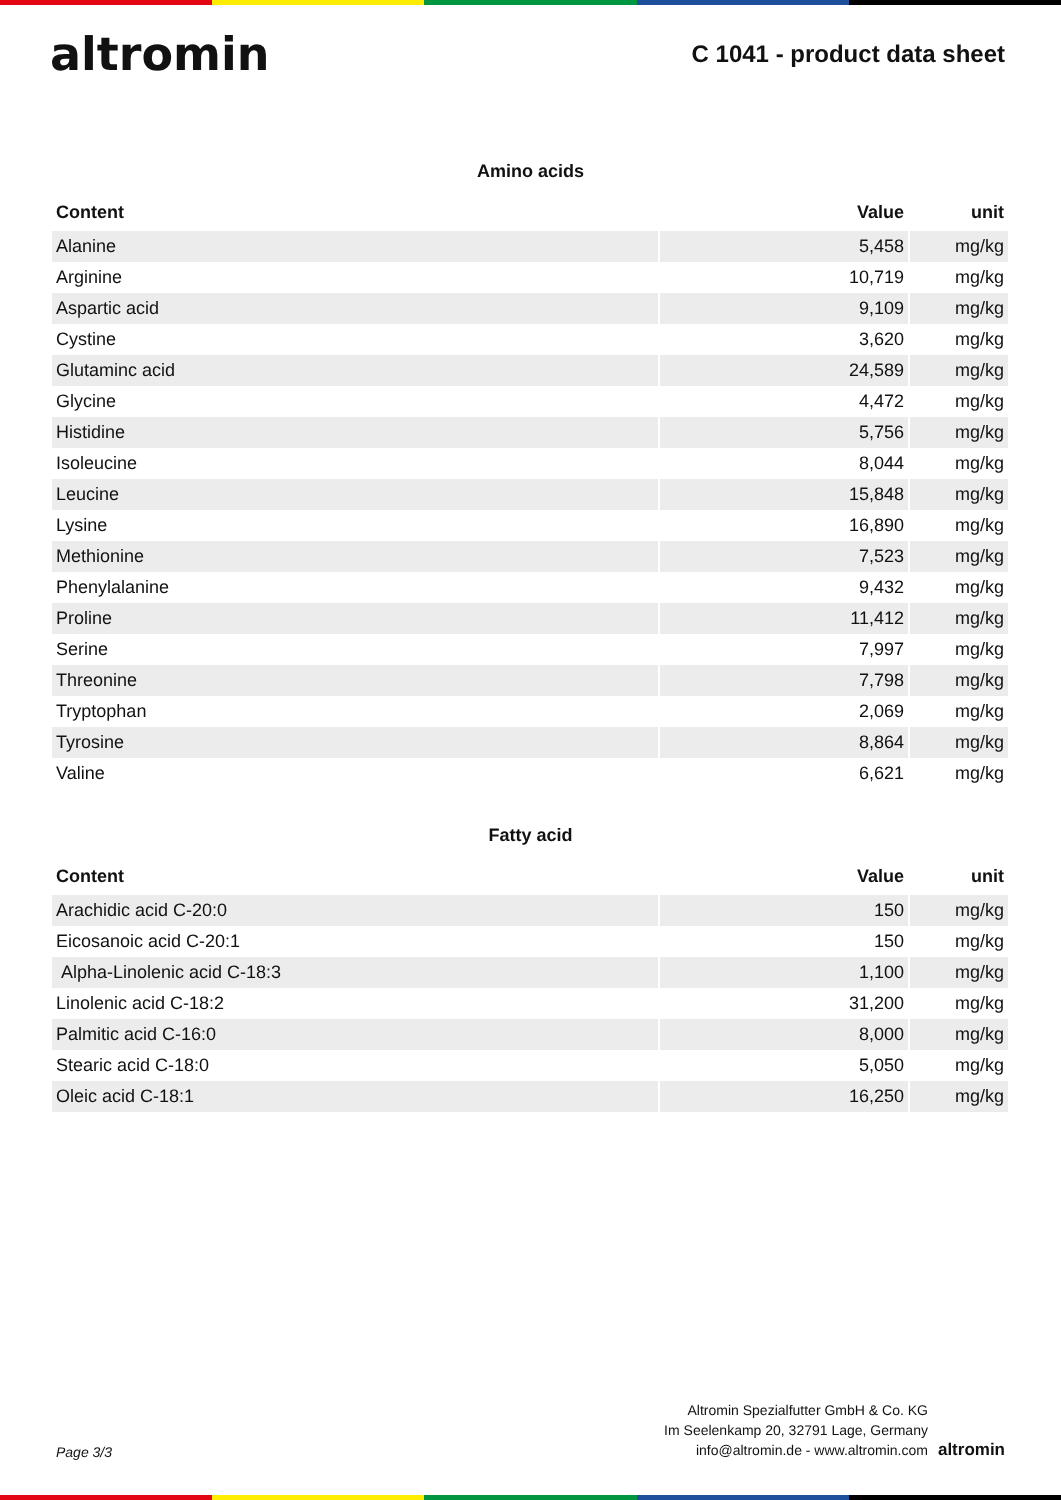altromin
C 1041 - product data sheet
Amino acids
| Content | Value | unit |
| --- | --- | --- |
| Alanine | 5,458 | mg/kg |
| Arginine | 10,719 | mg/kg |
| Aspartic acid | 9,109 | mg/kg |
| Cystine | 3,620 | mg/kg |
| Glutaminc acid | 24,589 | mg/kg |
| Glycine | 4,472 | mg/kg |
| Histidine | 5,756 | mg/kg |
| Isoleucine | 8,044 | mg/kg |
| Leucine | 15,848 | mg/kg |
| Lysine | 16,890 | mg/kg |
| Methionine | 7,523 | mg/kg |
| Phenylalanine | 9,432 | mg/kg |
| Proline | 11,412 | mg/kg |
| Serine | 7,997 | mg/kg |
| Threonine | 7,798 | mg/kg |
| Tryptophan | 2,069 | mg/kg |
| Tyrosine | 8,864 | mg/kg |
| Valine | 6,621 | mg/kg |
Fatty acid
| Content | Value | unit |
| --- | --- | --- |
| Arachidic acid C-20:0 | 150 | mg/kg |
| Eicosanoic acid C-20:1 | 150 | mg/kg |
| Alpha-Linolenic acid C-18:3 | 1,100 | mg/kg |
| Linolenic acid C-18:2 | 31,200 | mg/kg |
| Palmitic acid C-16:0 | 8,000 | mg/kg |
| Stearic acid C-18:0 | 5,050 | mg/kg |
| Oleic acid C-18:1 | 16,250 | mg/kg |
Page 3/3
Altromin Spezialfutter GmbH & Co. KG
Im Seelenkamp 20, 32791 Lage, Germany
info@altromin.de - www.altromin.com
altromin